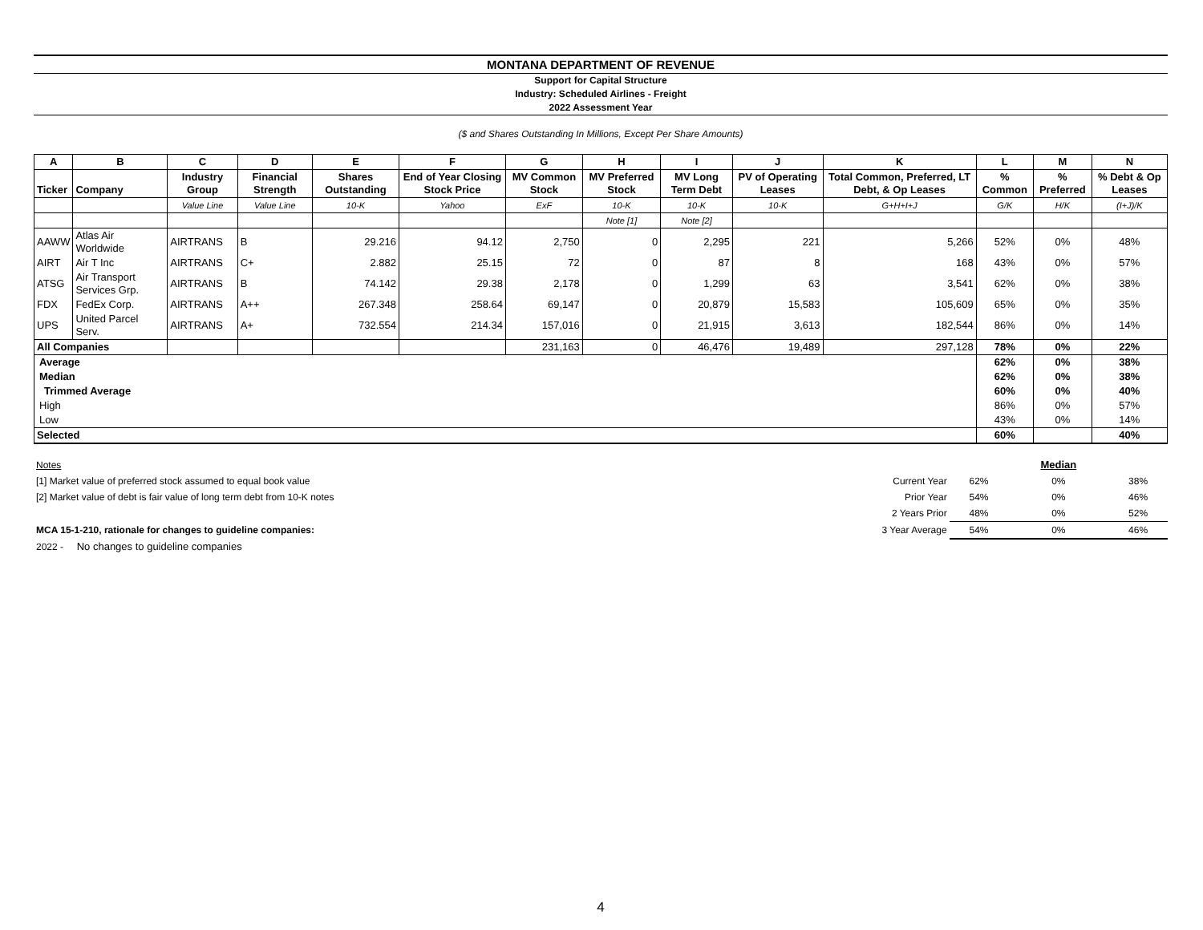MONTANA DEPARTMENT OF REVENUE
Support for Capital Structure
Industry: Scheduled Airlines - Freight
2022 Assessment Year
($ and Shares Outstanding In Millions, Except Per Share Amounts)
| A | B | C | D | E | F | G | H | I | J | K | L | M | N |
| --- | --- | --- | --- | --- | --- | --- | --- | --- | --- | --- | --- | --- | --- |
| Ticker | Company | Industry Group | Financial Strength | Shares Outstanding | End of Year Closing Stock Price | MV Common Stock | MV Preferred Stock | MV Long Term Debt | PV of Operating Leases | Total Common, Preferred, LT Debt, & Op Leases | % Common | % Preferred | % Debt & Op Leases |
| | | Value Line | Value Line | 10-K | Yahoo | ExF | 10-K | 10-K | 10-K | G+H+I+J | G/K | H/K | (I+J)/K |
| | | | | | | | Note [1] | Note [2] | | | | | |
| AAWW | Atlas Air Worldwide | AIRTRANS | B | 29.216 | 94.12 | 2,750 | 0 | 2,295 | 221 | 5,266 | 52% | 0% | 48% |
| AIRT | Air T Inc | AIRTRANS | C+ | 2.882 | 25.15 | 72 | 0 | 87 | 8 | 168 | 43% | 0% | 57% |
| ATSG | Air Transport Services Grp. | AIRTRANS | B | 74.142 | 29.38 | 2,178 | 0 | 1,299 | 63 | 3,541 | 62% | 0% | 38% |
| FDX | FedEx Corp. | AIRTRANS | A++ | 267.348 | 258.64 | 69,147 | 0 | 20,879 | 15,583 | 105,609 | 65% | 0% | 35% |
| UPS | United Parcel Serv. | AIRTRANS | A+ | 732.554 | 214.34 | 157,016 | 0 | 21,915 | 3,613 | 182,544 | 86% | 0% | 14% |
| All Companies | | | | | | 231,163 | 0 | 46,476 | 19,489 | 297,128 | 78% | 0% | 22% |
| Average | | | | | | | | | | | 62% | 0% | 38% |
| Median | | | | | | | | | | | 62% | 0% | 38% |
| Trimmed Average | | | | | | | | | | | 60% | 0% | 40% |
| High | | | | | | | | | | | 86% | 0% | 57% |
| Low | | | | | | | | | | | 43% | 0% | 14% |
| Selected | | | | | | | | | | | 60% | | 40% |
| Notes | | | Median | |
| [1] Market value of preferred stock assumed to equal book value | Current Year | 62% | 0% | 38% |
| [2] Market value of debt is fair value of long term debt from 10-K notes | Prior Year | 54% | 0% | 46% |
| | 2 Years Prior | 48% | 0% | 52% |
| MCA 15-1-210, rationale for changes to guideline companies: | 3 Year Average | 54% | 0% | 46% |
| 2022 - No changes to guideline companies | | | | |
4